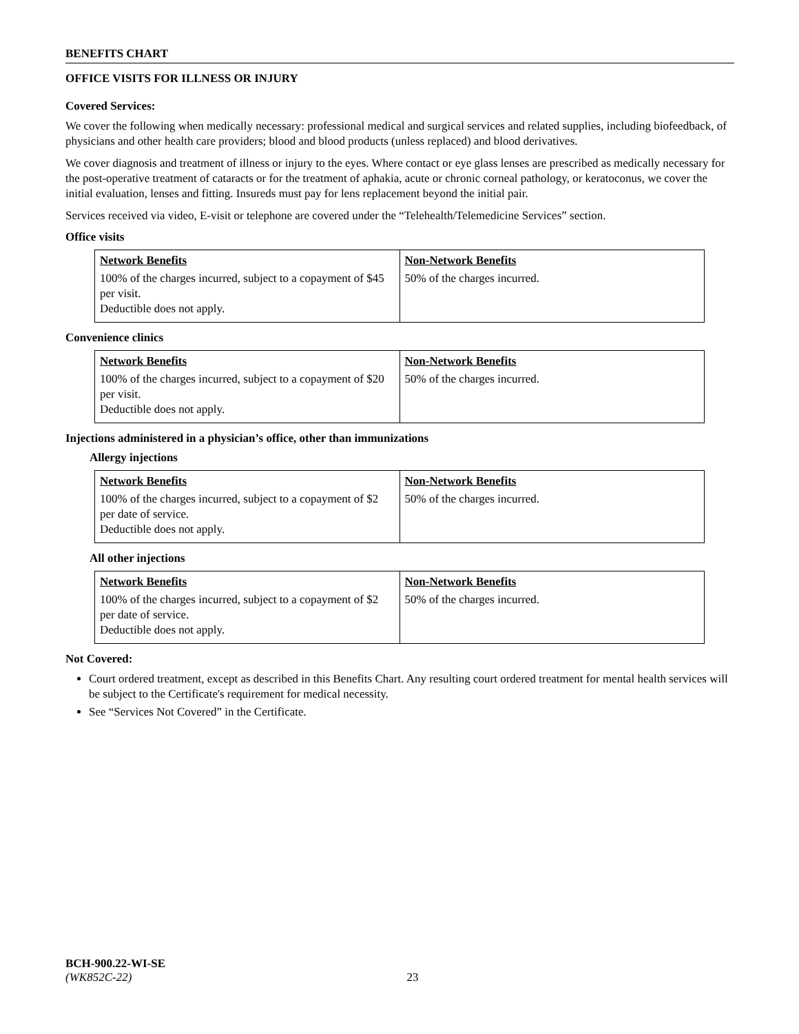BENEFITS CHART
OFFICE VISITS FOR ILLNESS OR INJURY
Covered Services:
We cover the following when medically necessary: professional medical and surgical services and related supplies, including biofeedback, of physicians and other health care providers; blood and blood products (unless replaced) and blood derivatives.
We cover diagnosis and treatment of illness or injury to the eyes. Where contact or eye glass lenses are prescribed as medically necessary for the post-operative treatment of cataracts or for the treatment of aphakia, acute or chronic corneal pathology, or keratoconus, we cover the initial evaluation, lenses and fitting. Insureds must pay for lens replacement beyond the initial pair.
Services received via video, E-visit or telephone are covered under the “Telehealth/Telemedicine Services” section.
Office visits
| Network Benefits | Non-Network Benefits |
| --- | --- |
| 100% of the charges incurred, subject to a copayment of $45 per visit. Deductible does not apply. | 50% of the charges incurred. |
Convenience clinics
| Network Benefits | Non-Network Benefits |
| --- | --- |
| 100% of the charges incurred, subject to a copayment of $20 per visit. Deductible does not apply. | 50% of the charges incurred. |
Injections administered in a physician’s office, other than immunizations
Allergy injections
| Network Benefits | Non-Network Benefits |
| --- | --- |
| 100% of the charges incurred, subject to a copayment of $2 per date of service. Deductible does not apply. | 50% of the charges incurred. |
All other injections
| Network Benefits | Non-Network Benefits |
| --- | --- |
| 100% of the charges incurred, subject to a copayment of $2 per date of service. Deductible does not apply. | 50% of the charges incurred. |
Not Covered:
Court ordered treatment, except as described in this Benefits Chart. Any resulting court ordered treatment for mental health services will be subject to the Certificate's requirement for medical necessity.
See “Services Not Covered” in the Certificate.
BCH-900.22-WI-SE
(WK852C-22) 23